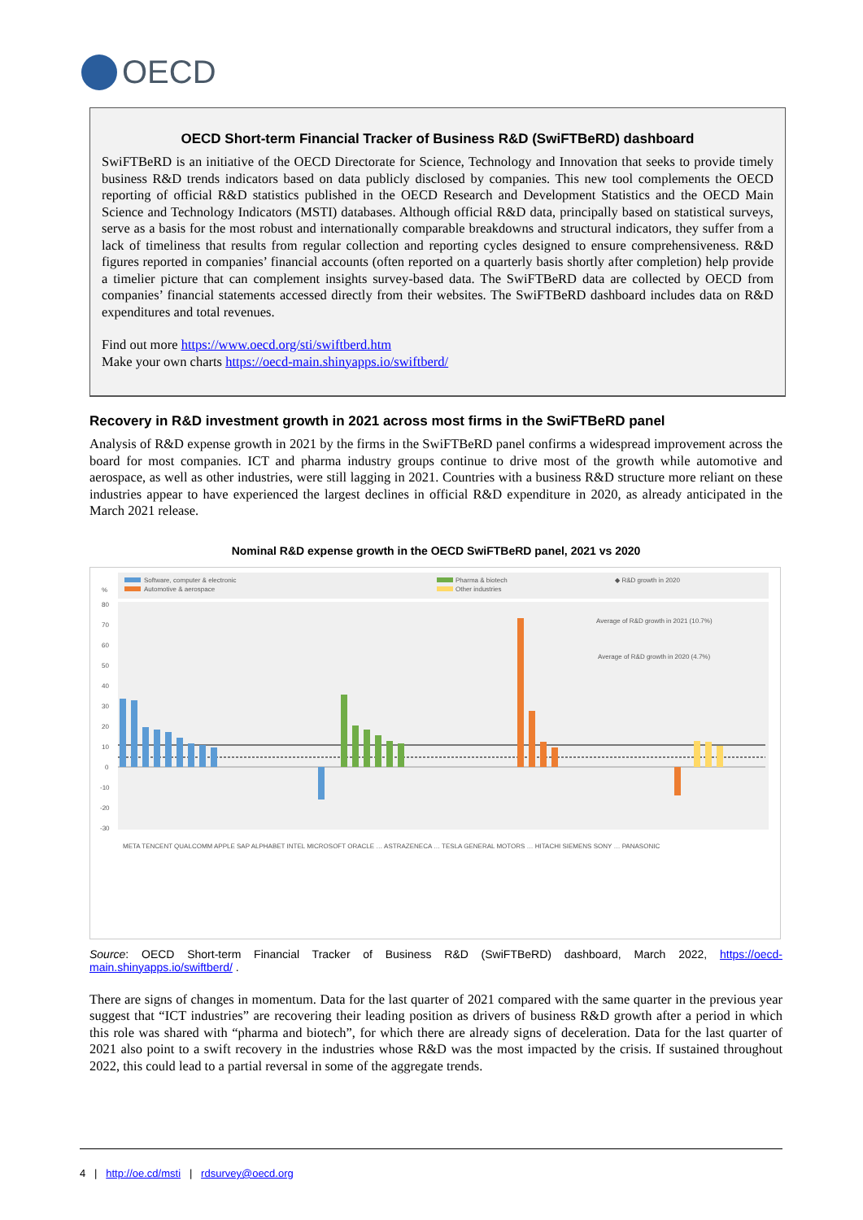OECD
OECD Short-term Financial Tracker of Business R&D (SwiFTBeRD) dashboard
SwiFTBeRD is an initiative of the OECD Directorate for Science, Technology and Innovation that seeks to provide timely business R&D trends indicators based on data publicly disclosed by companies. This new tool complements the OECD reporting of official R&D statistics published in the OECD Research and Development Statistics and the OECD Main Science and Technology Indicators (MSTI) databases. Although official R&D data, principally based on statistical surveys, serve as a basis for the most robust and internationally comparable breakdowns and structural indicators, they suffer from a lack of timeliness that results from regular collection and reporting cycles designed to ensure comprehensiveness. R&D figures reported in companies’ financial accounts (often reported on a quarterly basis shortly after completion) help provide a timelier picture that can complement insights survey-based data. The SwiFTBeRD data are collected by OECD from companies’ financial statements accessed directly from their websites. The SwiFTBeRD dashboard includes data on R&D expenditures and total revenues.
Find out more https://www.oecd.org/sti/swiftberd.htm
Make your own charts https://oecd-main.shinyapps.io/swiftberd/
Recovery in R&D investment growth in 2021 across most firms in the SwiFTBeRD panel
Analysis of R&D expense growth in 2021 by the firms in the SwiFTBeRD panel confirms a widespread improvement across the board for most companies. ICT and pharma industry groups continue to drive most of the growth while automotive and aerospace, as well as other industries, were still lagging in 2021. Countries with a business R&D structure more reliant on these industries appear to have experienced the largest declines in official R&D expenditure in 2020, as already anticipated in the March 2021 release.
Nominal R&D expense growth in the OECD SwiFTBeRD panel, 2021 vs 2020
Software, computer & electronic
Automotive & aerospace
Pharma & biotech
Other industries
◆ R&D growth in 2020
%
80
70
60
50
40
30
20
10
0
-10
-20
-30
Average of R&D growth in 2021 (10.7%)
Average of R&D growth in 2020 (4.7%)
META TENCENT QUALCOMM APPLE SAP ALPHABET INTEL MICROSOFT ORACLE … ASTRAZENECA … TESLA GENERAL MOTORS … HITACHI SIEMENS SONY … PANASONIC
Source: OECD Short-term Financial Tracker of Business R&D (SwiFTBeRD) dashboard, March 2022, https://oecd-main.shinyapps.io/swiftberd/ .
There are signs of changes in momentum. Data for the last quarter of 2021 compared with the same quarter in the previous year suggest that “ICT industries” are recovering their leading position as drivers of business R&D growth after a period in which this role was shared with “pharma and biotech”, for which there are already signs of deceleration. Data for the last quarter of 2021 also point to a swift recovery in the industries whose R&D was the most impacted by the crisis. If sustained throughout 2022, this could lead to a partial reversal in some of the aggregate trends.
4 | http://oe.cd/msti | rdsurvey@oecd.org